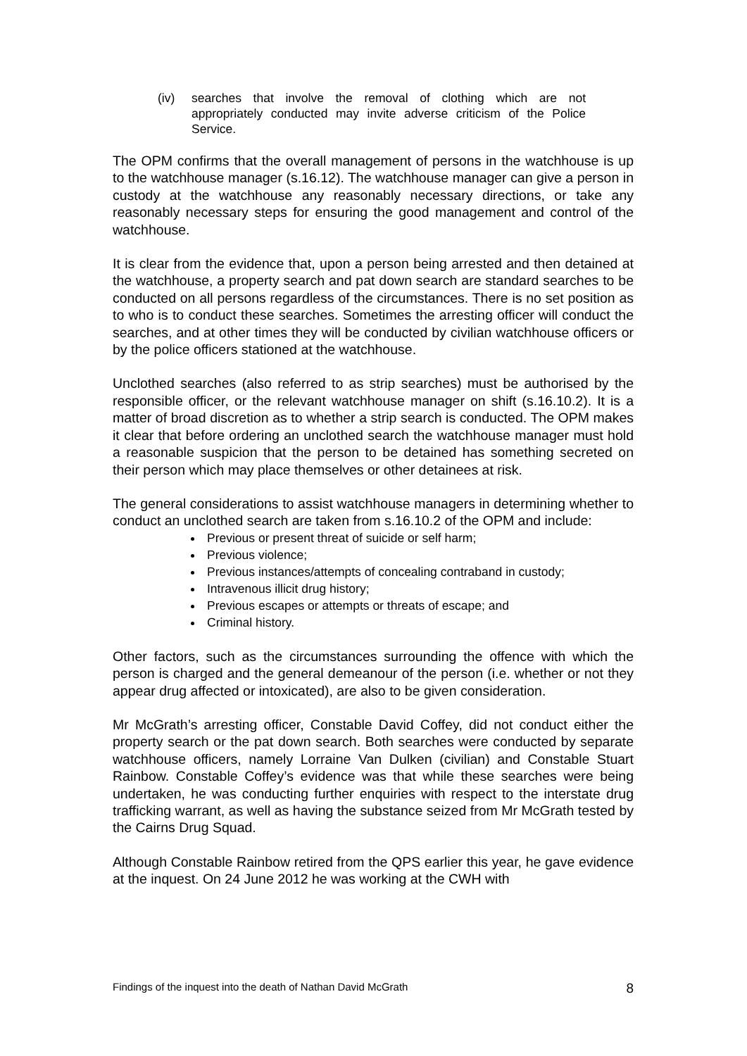(iv) searches that involve the removal of clothing which are not appropriately conducted may invite adverse criticism of the Police Service.
The OPM confirms that the overall management of persons in the watchhouse is up to the watchhouse manager (s.16.12). The watchhouse manager can give a person in custody at the watchhouse any reasonably necessary directions, or take any reasonably necessary steps for ensuring the good management and control of the watchhouse.
It is clear from the evidence that, upon a person being arrested and then detained at the watchhouse, a property search and pat down search are standard searches to be conducted on all persons regardless of the circumstances. There is no set position as to who is to conduct these searches. Sometimes the arresting officer will conduct the searches, and at other times they will be conducted by civilian watchhouse officers or by the police officers stationed at the watchhouse.
Unclothed searches (also referred to as strip searches) must be authorised by the responsible officer, or the relevant watchhouse manager on shift (s.16.10.2). It is a matter of broad discretion as to whether a strip search is conducted. The OPM makes it clear that before ordering an unclothed search the watchhouse manager must hold a reasonable suspicion that the person to be detained has something secreted on their person which may place themselves or other detainees at risk.
The general considerations to assist watchhouse managers in determining whether to conduct an unclothed search are taken from s.16.10.2 of the OPM and include:
Previous or present threat of suicide or self harm;
Previous violence;
Previous instances/attempts of concealing contraband in custody;
Intravenous illicit drug history;
Previous escapes or attempts or threats of escape; and
Criminal history.
Other factors, such as the circumstances surrounding the offence with which the person is charged and the general demeanour of the person (i.e. whether or not they appear drug affected or intoxicated), are also to be given consideration.
Mr McGrath’s arresting officer, Constable David Coffey, did not conduct either the property search or the pat down search. Both searches were conducted by separate watchhouse officers, namely Lorraine Van Dulken (civilian) and Constable Stuart Rainbow. Constable Coffey’s evidence was that while these searches were being undertaken, he was conducting further enquiries with respect to the interstate drug trafficking warrant, as well as having the substance seized from Mr McGrath tested by the Cairns Drug Squad.
Although Constable Rainbow retired from the QPS earlier this year, he gave evidence at the inquest. On 24 June 2012 he was working at the CWH with
Findings of the inquest into the death of Nathan David McGrath 8